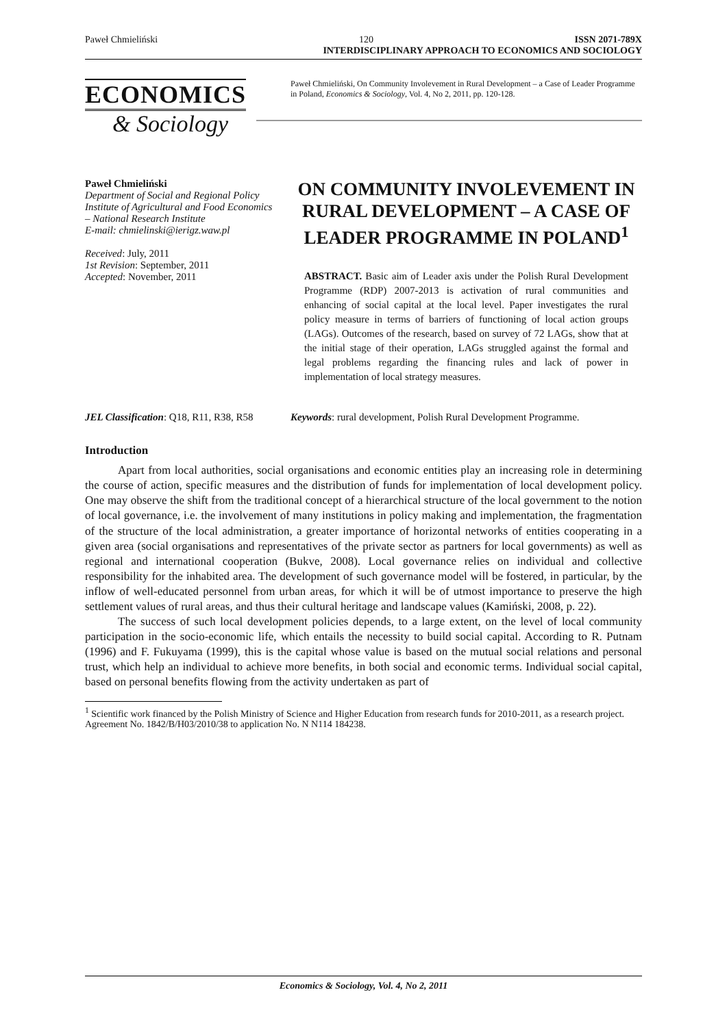Paweł Chmieliński 120 ISSN 2071-789X
INTERDISCIPLINARY APPROACH TO ECONOMICS AND SOCIOLOGY
ECONOMICS
& Sociology
Paweł Chmieliński, On Community Involevement in Rural Development – a Case of Leader Programme in Poland, Economics & Sociology, Vol. 4, No 2, 2011, pp. 120-128.
Paweł Chmieliński
Department of Social and Regional Policy
Institute of Agricultural and Food Economics – National Research Institute
E-mail: chmielinski@ierigz.waw.pl
Received: July, 2011
1st Revision: September, 2011
Accepted: November, 2011
ON COMMUNITY INVOLEVEMENT IN RURAL DEVELOPMENT – A CASE OF LEADER PROGRAMME IN POLAND<sup>1</sup>
ABSTRACT. Basic aim of Leader axis under the Polish Rural Development Programme (RDP) 2007-2013 is activation of rural communities and enhancing of social capital at the local level. Paper investigates the rural policy measure in terms of barriers of functioning of local action groups (LAGs). Outcomes of the research, based on survey of 72 LAGs, show that at the initial stage of their operation, LAGs struggled against the formal and legal problems regarding the financing rules and lack of power in implementation of local strategy measures.
JEL Classification: Q18, R11, R38, R58
Keywords: rural development, Polish Rural Development Programme.
Introduction
Apart from local authorities, social organisations and economic entities play an increasing role in determining the course of action, specific measures and the distribution of funds for implementation of local development policy. One may observe the shift from the traditional concept of a hierarchical structure of the local government to the notion of local governance, i.e. the involvement of many institutions in policy making and implementation, the fragmentation of the structure of the local administration, a greater importance of horizontal networks of entities cooperating in a given area (social organisations and representatives of the private sector as partners for local governments) as well as regional and international cooperation (Bukve, 2008). Local governance relies on individual and collective responsibility for the inhabited area. The development of such governance model will be fostered, in particular, by the inflow of well-educated personnel from urban areas, for which it will be of utmost importance to preserve the high settlement values of rural areas, and thus their cultural heritage and landscape values (Kamiński, 2008, p. 22).
The success of such local development policies depends, to a large extent, on the level of local community participation in the socio-economic life, which entails the necessity to build social capital. According to R. Putnam (1996) and F. Fukuyama (1999), this is the capital whose value is based on the mutual social relations and personal trust, which help an individual to achieve more benefits, in both social and economic terms. Individual social capital, based on personal benefits flowing from the activity undertaken as part of
<sup>1</sup> Scientific work financed by the Polish Ministry of Science and Higher Education from research funds for 2010-2011, as a research project. Agreement No. 1842/B/H03/2010/38 to application No. N N114 184238.
Economics & Sociology, Vol. 4, No 2, 2011